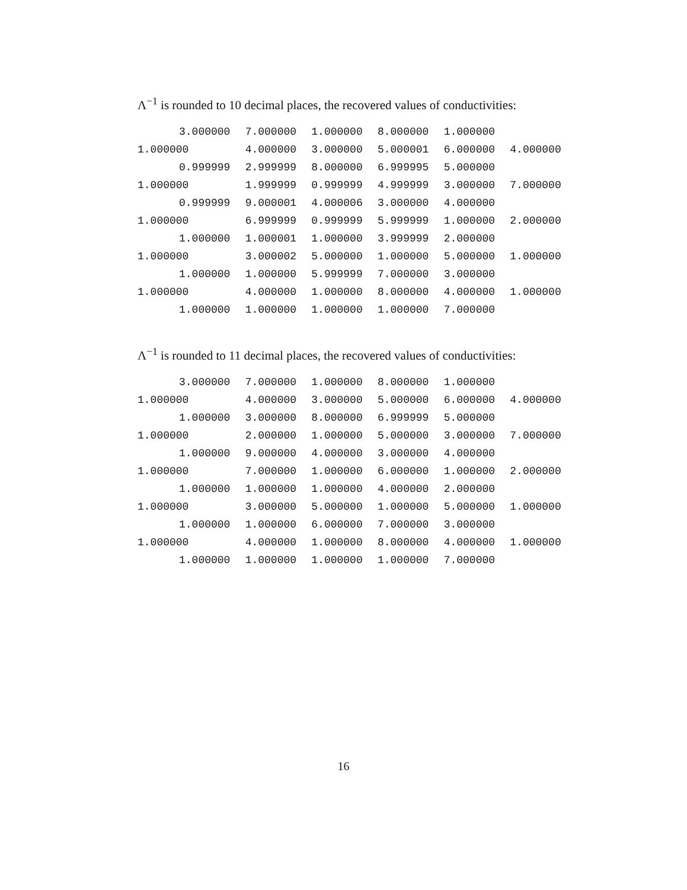Λ<sup>−1</sup> is rounded to 10 decimal places, the recovered values of conductivities:
| 3.000000 | 7.000000 | 1.000000 | 8.000000 | 1.000000 | |
| 1.000000 | 4.000000 | 3.000000 | 5.000001 | 6.000000 | 4.000000 |
| 0.999999 | 2.999999 | 8.000000 | 6.999995 | 5.000000 | |
| 1.000000 | 1.999999 | 0.999999 | 4.999999 | 3.000000 | 7.000000 |
| 0.999999 | 9.000001 | 4.000006 | 3.000000 | 4.000000 | |
| 1.000000 | 6.999999 | 0.999999 | 5.999999 | 1.000000 | 2.000000 |
| 1.000000 | 1.000001 | 1.000000 | 3.999999 | 2.000000 | |
| 1.000000 | 3.000002 | 5.000000 | 1.000000 | 5.000000 | 1.000000 |
| 1.000000 | 1.000000 | 5.999999 | 7.000000 | 3.000000 | |
| 1.000000 | 4.000000 | 1.000000 | 8.000000 | 4.000000 | 1.000000 |
| 1.000000 | 1.000000 | 1.000000 | 1.000000 | 7.000000 | |
Λ<sup>−1</sup> is rounded to 11 decimal places, the recovered values of conductivities:
| 3.000000 | 7.000000 | 1.000000 | 8.000000 | 1.000000 | |
| 1.000000 | 4.000000 | 3.000000 | 5.000000 | 6.000000 | 4.000000 |
| 1.000000 | 3.000000 | 8.000000 | 6.999999 | 5.000000 | |
| 1.000000 | 2.000000 | 1.000000 | 5.000000 | 3.000000 | 7.000000 |
| 1.000000 | 9.000000 | 4.000000 | 3.000000 | 4.000000 | |
| 1.000000 | 7.000000 | 1.000000 | 6.000000 | 1.000000 | 2.000000 |
| 1.000000 | 1.000000 | 1.000000 | 4.000000 | 2.000000 | |
| 1.000000 | 3.000000 | 5.000000 | 1.000000 | 5.000000 | 1.000000 |
| 1.000000 | 1.000000 | 6.000000 | 7.000000 | 3.000000 | |
| 1.000000 | 4.000000 | 1.000000 | 8.000000 | 4.000000 | 1.000000 |
| 1.000000 | 1.000000 | 1.000000 | 1.000000 | 7.000000 | |
16